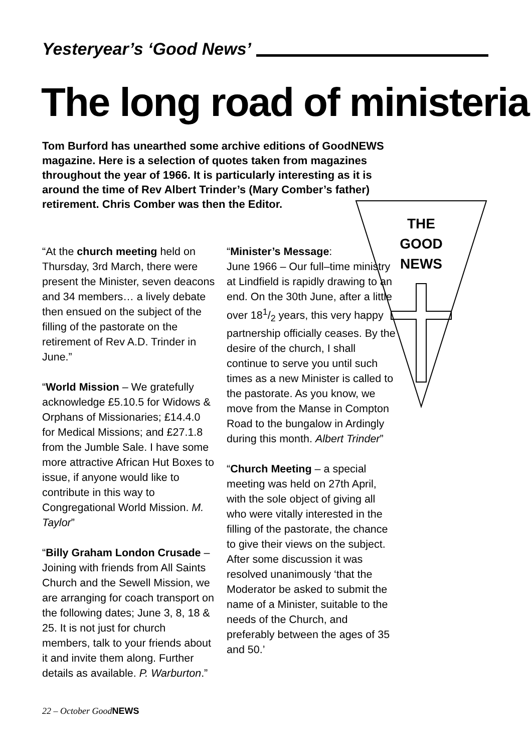Yesteryear’s ‘Good News’
The long road of ministerial
Tom Burford has unearthed some archive editions of GoodNEWS magazine. Here is a selection of quotes taken from magazines throughout the year of 1966. It is particularly interesting as it is around the time of Rev Albert Trinder’s (Mary Comber’s father) retirement. Chris Comber was then the Editor.
THE
GOOD
NEWS
“At the church meeting held on Thursday, 3rd March, there were present the Minister, seven deacons and 34 members… a lively debate then ensued on the subject of the filling of the pastorate on the retirement of Rev A.D. Trinder in June.”
“World Mission – We gratefully acknowledge £5.10.5 for Widows & Orphans of Missionaries; £14.4.0 for Medical Missions; and £27.1.8 from the Jumble Sale. I have some more attractive African Hut Boxes to issue, if anyone would like to contribute in this way to Congregational World Mission. M. Taylor”
“Billy Graham London Crusade – Joining with friends from All Saints Church and the Sewell Mission, we are arranging for coach transport on the following dates; June 3, 8, 18 & 25. It is not just for church members, talk to your friends about it and invite them along. Further details as available. P. Warburton.”
“Minister’s Message:
June 1966 – Our full–time ministry at Lindfield is rapidly drawing to an end. On the 30th June, after a little over 181/2 years, this very happy partnership officially ceases. By the desire of the church, I shall continue to serve you until such times as a new Minister is called to the pastorate. As you know, we move from the Manse in Compton Road to the bungalow in Ardingly during this month. Albert Trinder”
“Church Meeting – a special meeting was held on 27th April, with the sole object of giving all who were vitally interested in the filling of the pastorate, the chance to give their views on the subject. After some discussion it was resolved unanimously ‘that the Moderator be asked to submit the name of a Minister, suitable to the needs of the Church, and preferably between the ages of 35 and 50.’
22 – October GoodNEWS